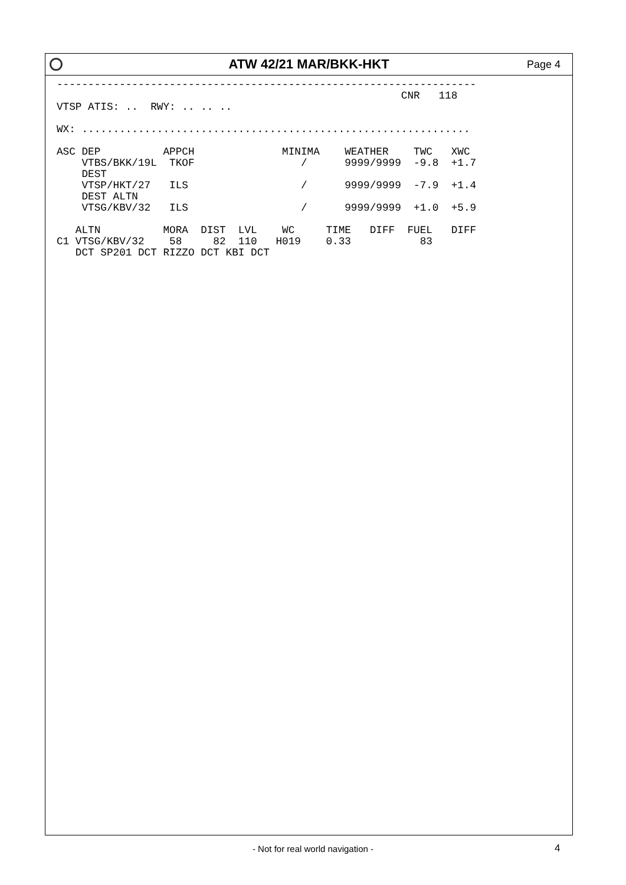ATW 42/21 MAR/BKK-HKT Page 4
-------------------------------------------------------------------
                                                       CNR   118
VTSP ATIS: ..  RWY: .. .. ..

WX: ..............................................................

ASC DEP          APPCH              MINIMA    WEATHER    TWC   XWC
    VTBS/BKK/19L  TKOF                 /      9999/9999  -9.8  +1.7
    DEST
    VTSP/HKT/27   ILS                  /      9999/9999  -7.9  +1.4
    DEST ALTN
    VTSG/KBV/32   ILS                  /      9999/9999  +1.0  +5.9

   ALTN          MORA  DIST  LVL    WC     TIME   DIFF  FUEL   DIFF
C1 VTSG/KBV/32    58     82  110   H019    0.33           83
   DCT SP201 DCT RIZZO DCT KBI DCT
- Not for real world navigation - 4